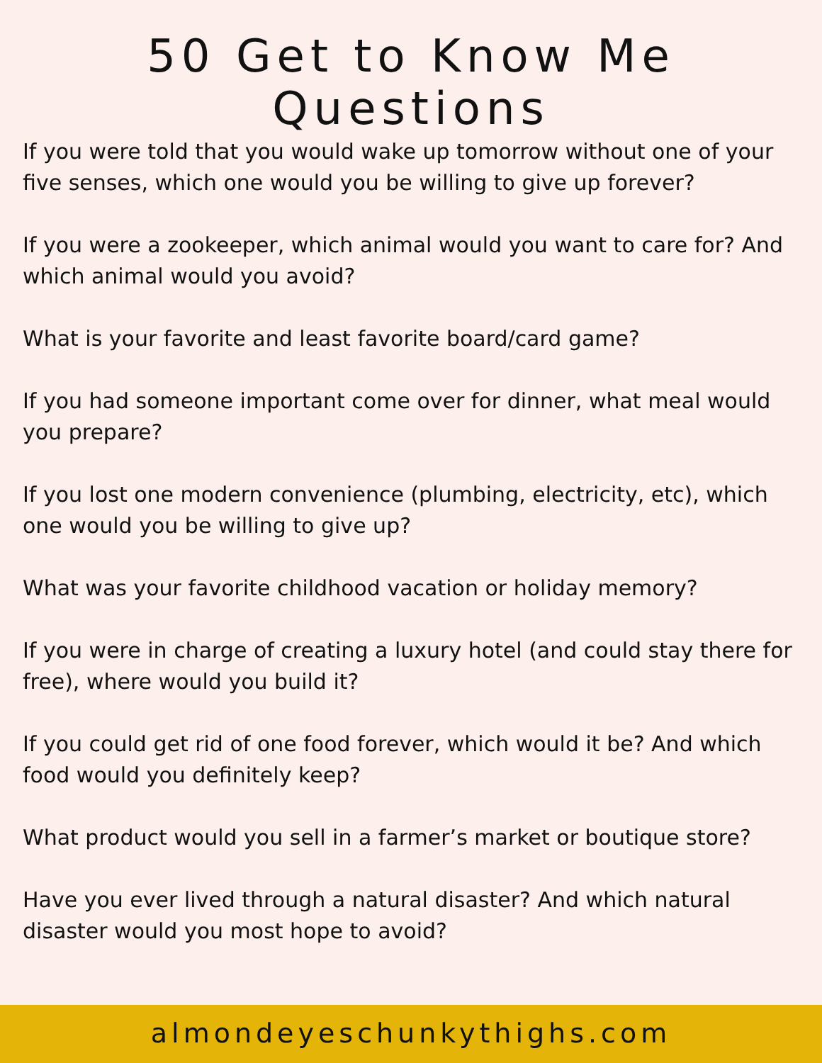50 Get to Know Me Questions
If you were told that you would wake up tomorrow without one of your five senses, which one would you be willing to give up forever?
If you were a zookeeper, which animal would you want to care for? And which animal would you avoid?
What is your favorite and least favorite board/card game?
If you had someone important come over for dinner, what meal would you prepare?
If you lost one modern convenience (plumbing, electricity, etc), which one would you be willing to give up?
What was your favorite childhood vacation or holiday memory?
If you were in charge of creating a luxury hotel (and could stay there for free), where would you build it?
If you could get rid of one food forever, which would it be? And which food would you definitely keep?
What product would you sell in a farmer’s market or boutique store?
Have you ever lived through a natural disaster? And which natural disaster would you most hope to avoid?
almondeyeschunkythighs.com